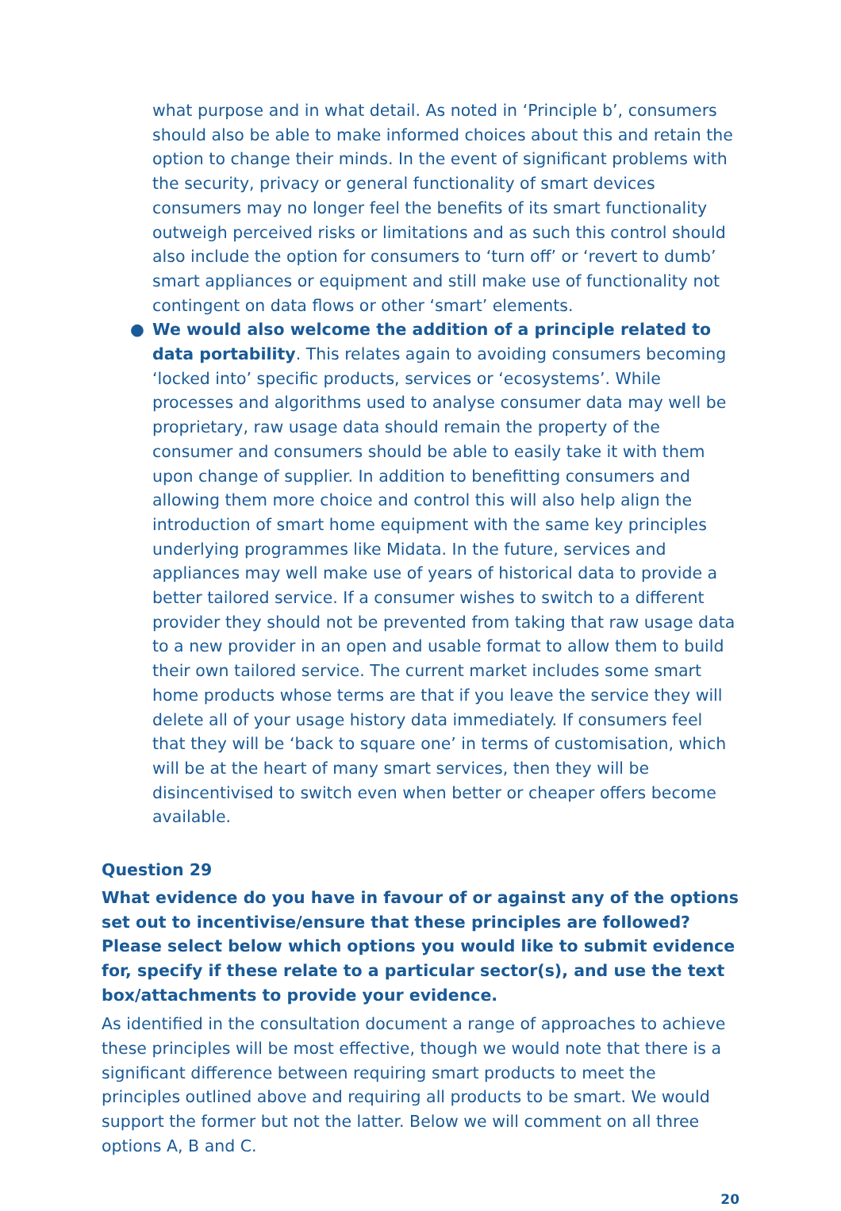what purpose and in what detail. As noted in ‘Principle b’, consumers should also be able to make informed choices about this and retain the option to change their minds. In the event of significant problems with the security, privacy or general functionality of smart devices consumers may no longer feel the benefits of its smart functionality outweigh perceived risks or limitations and as such this control should also include the option for consumers to ‘turn off’ or ‘revert to dumb’ smart appliances or equipment and still make use of functionality not contingent on data flows or other ‘smart’ elements.
●
We would also welcome the addition of a principle related to data portability. This relates again to avoiding consumers becoming ‘locked into’ specific products, services or ‘ecosystems’. While processes and algorithms used to analyse consumer data may well be proprietary, raw usage data should remain the property of the consumer and consumers should be able to easily take it with them upon change of supplier. In addition to benefitting consumers and allowing them more choice and control this will also help align the introduction of smart home equipment with the same key principles underlying programmes like Midata. In the future, services and appliances may well make use of years of historical data to provide a better tailored service. If a consumer wishes to switch to a different provider they should not be prevented from taking that raw usage data to a new provider in an open and usable format to allow them to build their own tailored service. The current market includes some smart home products whose terms are that if you leave the service they will delete all of your usage history data immediately. If consumers feel that they will be ‘back to square one’ in terms of customisation, which will be at the heart of many smart services, then they will be disincentivised to switch even when better or cheaper offers become available.
Question 29
What evidence do you have in favour of or against any of the options set out to incentivise/ensure that these principles are followed? Please select below which options you would like to submit evidence for, specify if these relate to a particular sector(s), and use the text box/attachments to provide your evidence.
As identified in the consultation document a range of approaches to achieve these principles will be most effective, though we would note that there is a significant difference between requiring smart products to meet the principles outlined above and requiring all products to be smart. We would support the former but not the latter. Below we will comment on all three options A, B and C.
20